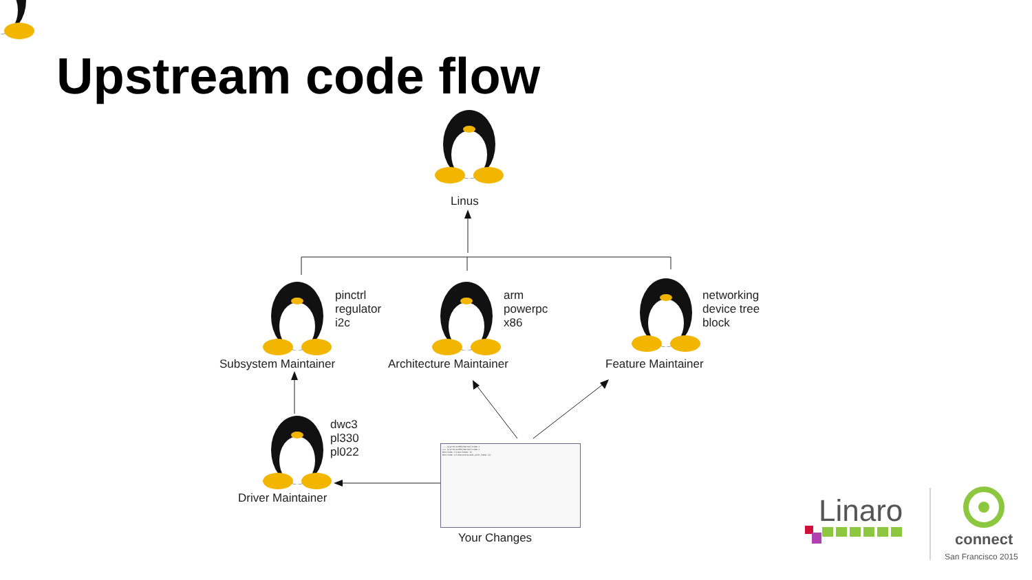Upstream code flow
Linus
pinctrl
regulator
i2c
Subsystem Maintainer
arm
powerpc
x86
Architecture Maintainer
networking
device tree
block
Feature Maintainer
dwc3
pl330
pl022
Driver Maintainer
--- a/arch/arm64/kernel/time.c
+++ b/arch/arm64/kernel/time.c
#include <linux/timer.h>
#include <clocksource/arm_arch_timer.h>
Your Changes
Linaro
connect
San Francisco 2015